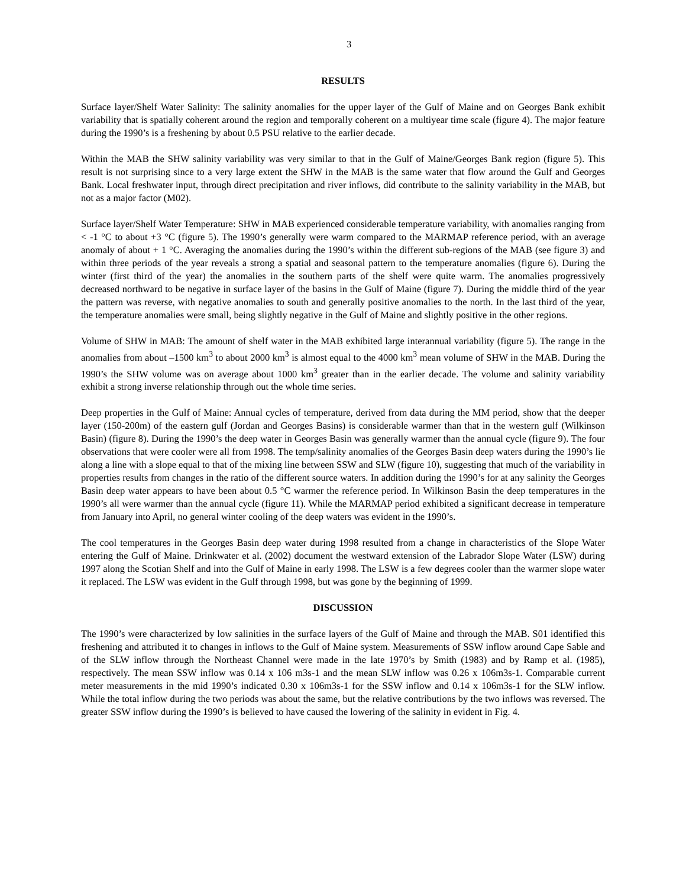3
RESULTS
Surface layer/Shelf Water Salinity: The salinity anomalies for the upper layer of the Gulf of Maine and on Georges Bank exhibit variability that is spatially coherent around the region and temporally coherent on a multiyear time scale (figure 4). The major feature during the 1990’s is a freshening by about 0.5 PSU relative to the earlier decade.
Within the MAB the SHW salinity variability was very similar to that in the Gulf of Maine/Georges Bank region (figure 5). This result is not surprising since to a very large extent the SHW in the MAB is the same water that flow around the Gulf and Georges Bank. Local freshwater input, through direct precipitation and river inflows, did contribute to the salinity variability in the MAB, but not as a major factor (M02).
Surface layer/Shelf Water Temperature: SHW in MAB experienced considerable temperature variability, with anomalies ranging from < -1 °C to about +3 °C (figure 5). The 1990’s generally were warm compared to the MARMAP reference period, with an average anomaly of about + 1 °C. Averaging the anomalies during the 1990’s within the different sub-regions of the MAB (see figure 3) and within three periods of the year reveals a strong a spatial and seasonal pattern to the temperature anomalies (figure 6). During the winter (first third of the year) the anomalies in the southern parts of the shelf were quite warm. The anomalies progressively decreased northward to be negative in surface layer of the basins in the Gulf of Maine (figure 7). During the middle third of the year the pattern was reverse, with negative anomalies to south and generally positive anomalies to the north. In the last third of the year, the temperature anomalies were small, being slightly negative in the Gulf of Maine and slightly positive in the other regions.
Volume of SHW in MAB: The amount of shelf water in the MAB exhibited large interannual variability (figure 5). The range in the anomalies from about –1500 km<sup>3</sup> to about 2000 km<sup>3</sup> is almost equal to the 4000 km<sup>3</sup> mean volume of SHW in the MAB. During the 1990’s the SHW volume was on average about 1000 km<sup>3</sup> greater than in the earlier decade. The volume and salinity variability exhibit a strong inverse relationship through out the whole time series.
Deep properties in the Gulf of Maine: Annual cycles of temperature, derived from data during the MM period, show that the deeper layer (150-200m) of the eastern gulf (Jordan and Georges Basins) is considerable warmer than that in the western gulf (Wilkinson Basin) (figure 8). During the 1990’s the deep water in Georges Basin was generally warmer than the annual cycle (figure 9). The four observations that were cooler were all from 1998. The temp/salinity anomalies of the Georges Basin deep waters during the 1990’s lie along a line with a slope equal to that of the mixing line between SSW and SLW (figure 10), suggesting that much of the variability in properties results from changes in the ratio of the different source waters. In addition during the 1990’s for at any salinity the Georges Basin deep water appears to have been about 0.5 °C warmer the reference period. In Wilkinson Basin the deep temperatures in the 1990’s all were warmer than the annual cycle (figure 11). While the MARMAP period exhibited a significant decrease in temperature from January into April, no general winter cooling of the deep waters was evident in the 1990’s.
The cool temperatures in the Georges Basin deep water during 1998 resulted from a change in characteristics of the Slope Water entering the Gulf of Maine. Drinkwater et al. (2002) document the westward extension of the Labrador Slope Water (LSW) during 1997 along the Scotian Shelf and into the Gulf of Maine in early 1998. The LSW is a few degrees cooler than the warmer slope water it replaced. The LSW was evident in the Gulf through 1998, but was gone by the beginning of 1999.
DISCUSSION
The 1990’s were characterized by low salinities in the surface layers of the Gulf of Maine and through the MAB. S01 identified this freshening and attributed it to changes in inflows to the Gulf of Maine system. Measurements of SSW inflow around Cape Sable and of the SLW inflow through the Northeast Channel were made in the late 1970’s by Smith (1983) and by Ramp et al. (1985), respectively. The mean SSW inflow was 0.14 x 106 m3s-1 and the mean SLW inflow was 0.26 x 106m3s-1. Comparable current meter measurements in the mid 1990’s indicated 0.30 x 106m3s-1 for the SSW inflow and 0.14 x 106m3s-1 for the SLW inflow. While the total inflow during the two periods was about the same, but the relative contributions by the two inflows was reversed. The greater SSW inflow during the 1990’s is believed to have caused the lowering of the salinity in evident in Fig. 4.